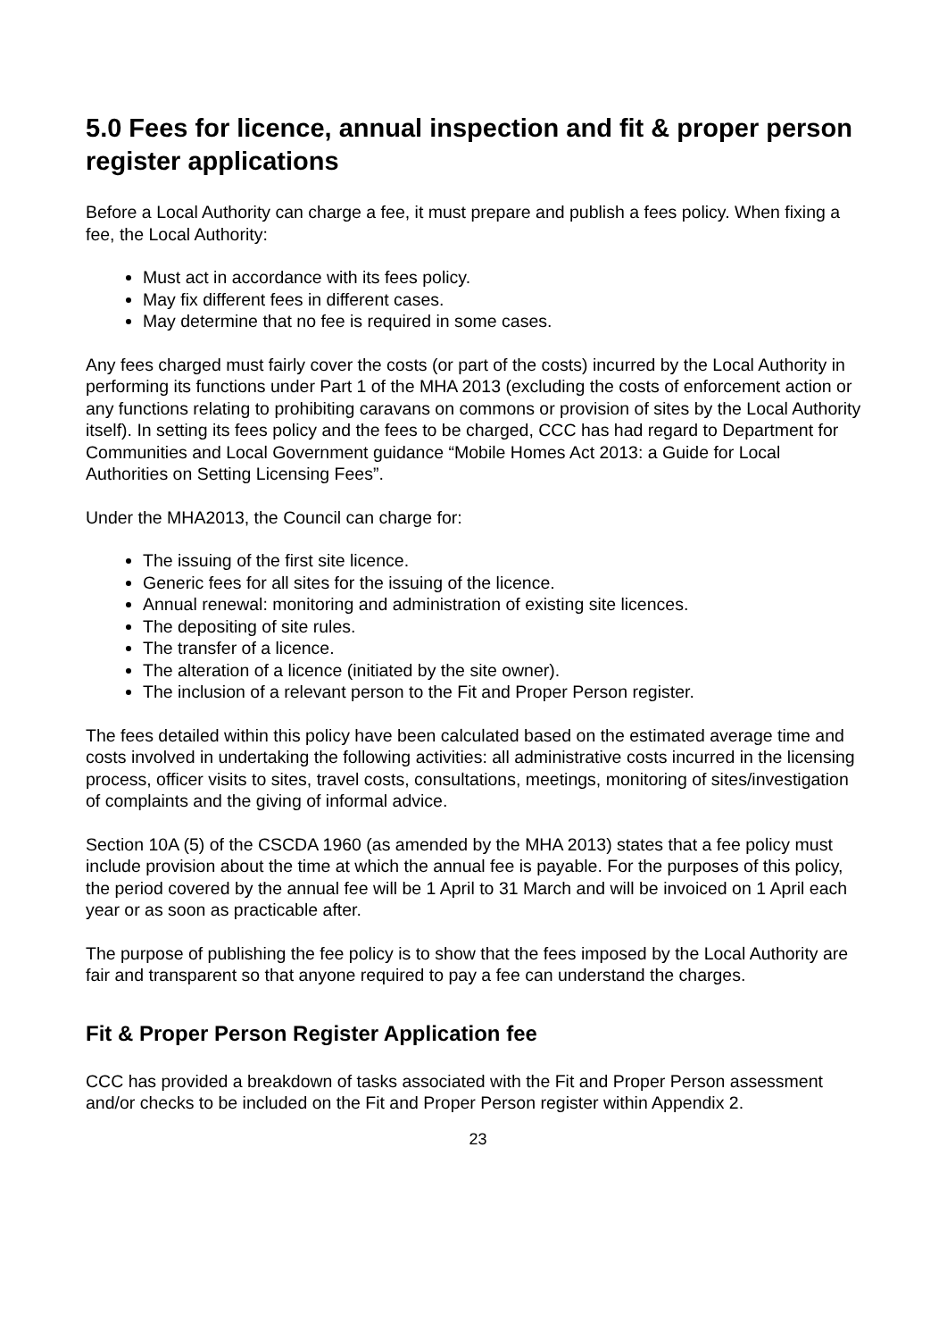5.0 Fees for licence, annual inspection and fit & proper person register applications
Before a Local Authority can charge a fee, it must prepare and publish a fees policy. When fixing a fee, the Local Authority:
Must act in accordance with its fees policy.
May fix different fees in different cases.
May determine that no fee is required in some cases.
Any fees charged must fairly cover the costs (or part of the costs) incurred by the Local Authority in performing its functions under Part 1 of the MHA 2013 (excluding the costs of enforcement action or any functions relating to prohibiting caravans on commons or provision of sites by the Local Authority itself). In setting its fees policy and the fees to be charged, CCC has had regard to Department for Communities and Local Government guidance “Mobile Homes Act 2013: a Guide for Local Authorities on Setting Licensing Fees”.
Under the MHA2013, the Council can charge for:
The issuing of the first site licence.
Generic fees for all sites for the issuing of the licence.
Annual renewal: monitoring and administration of existing site licences.
The depositing of site rules.
The transfer of a licence.
The alteration of a licence (initiated by the site owner).
The inclusion of a relevant person to the Fit and Proper Person register.
The fees detailed within this policy have been calculated based on the estimated average time and costs involved in undertaking the following activities: all administrative costs incurred in the licensing process, officer visits to sites, travel costs, consultations, meetings, monitoring of sites/investigation of complaints and the giving of informal advice.
Section 10A (5) of the CSCDA 1960 (as amended by the MHA 2013) states that a fee policy must include provision about the time at which the annual fee is payable. For the purposes of this policy, the period covered by the annual fee will be 1 April to 31 March and will be invoiced on 1 April each year or as soon as practicable after.
The purpose of publishing the fee policy is to show that the fees imposed by the Local Authority are fair and transparent so that anyone required to pay a fee can understand the charges.
Fit & Proper Person Register Application fee
CCC has provided a breakdown of tasks associated with the Fit and Proper Person assessment and/or checks to be included on the Fit and Proper Person register within Appendix 2.
23